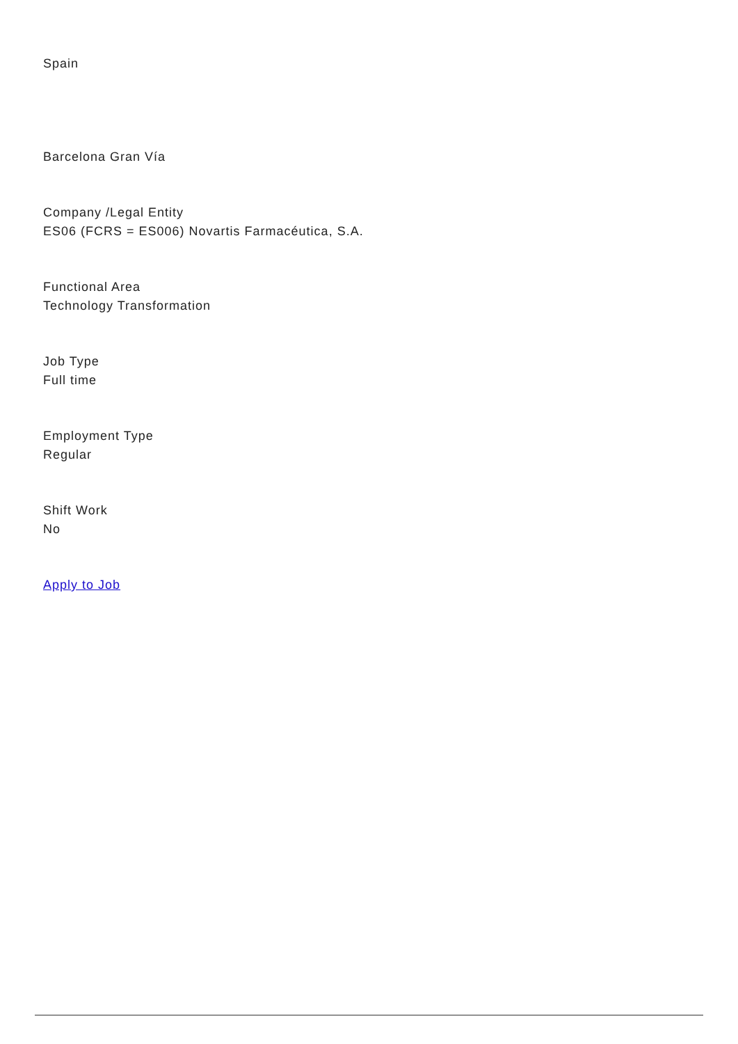Spain
Barcelona Gran Vía
Company /Legal Entity
ES06 (FCRS = ES006) Novartis Farmacéutica, S.A.
Functional Area
Technology Transformation
Job Type
Full time
Employment Type
Regular
Shift Work
No
Apply to Job